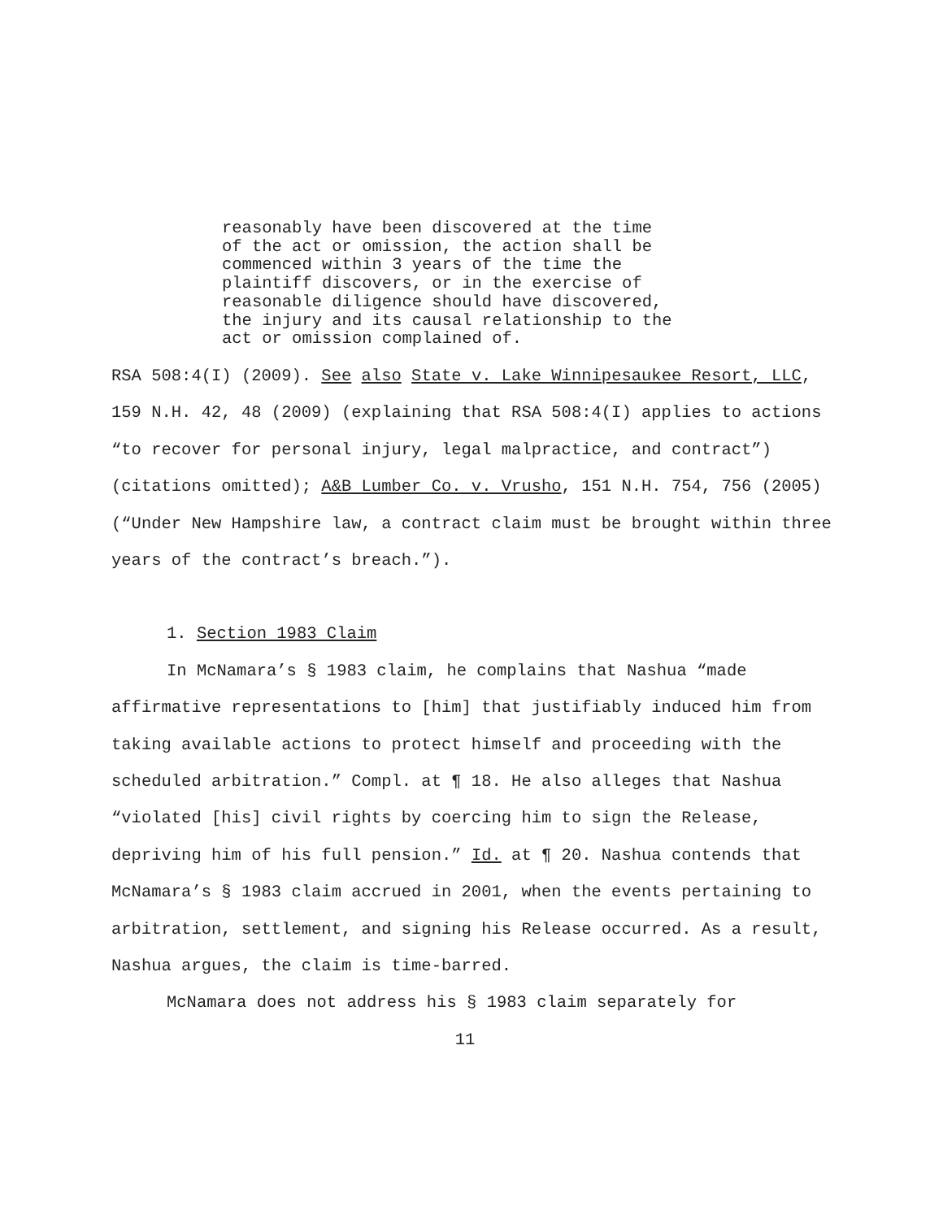reasonably have been discovered at the time of the act or omission, the action shall be commenced within 3 years of the time the plaintiff discovers, or in the exercise of reasonable diligence should have discovered, the injury and its causal relationship to the act or omission complained of.
RSA 508:4(I) (2009). See also State v. Lake Winnipesaukee Resort, LLC, 159 N.H. 42, 48 (2009) (explaining that RSA 508:4(I) applies to actions “to recover for personal injury, legal malpractice, and contract”) (citations omitted); A&B Lumber Co. v. Vrusho, 151 N.H. 754, 756 (2005) (“Under New Hampshire law, a contract claim must be brought within three years of the contract’s breach.”).
1. Section 1983 Claim
In McNamara’s § 1983 claim, he complains that Nashua “made affirmative representations to [him] that justifiably induced him from taking available actions to protect himself and proceeding with the scheduled arbitration.” Compl. at ¶ 18. He also alleges that Nashua “violated [his] civil rights by coercing him to sign the Release, depriving him of his full pension.” Id. at ¶ 20. Nashua contends that McNamara’s § 1983 claim accrued in 2001, when the events pertaining to arbitration, settlement, and signing his Release occurred. As a result, Nashua argues, the claim is time-barred.
McNamara does not address his § 1983 claim separately for
11